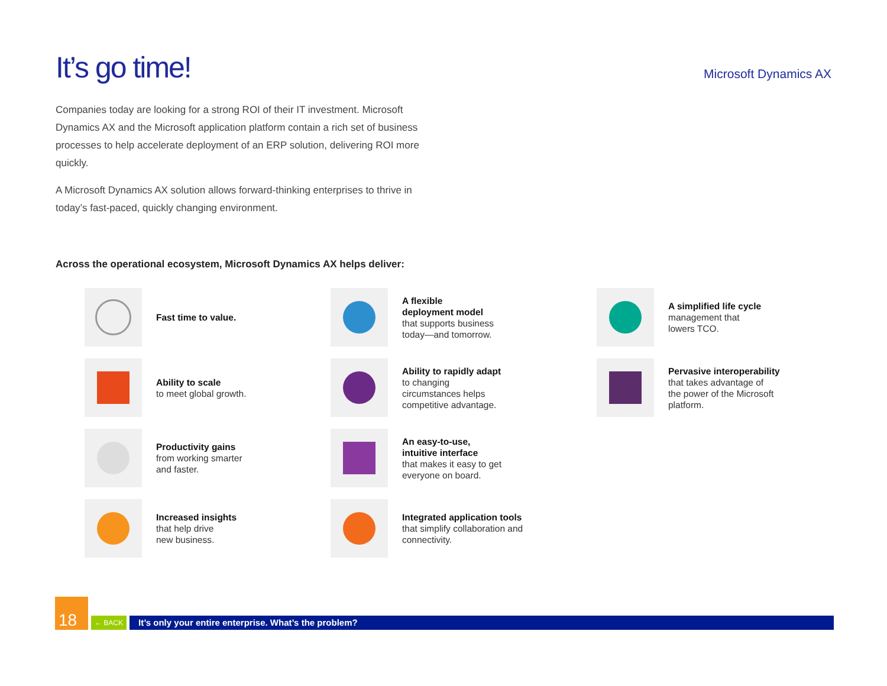It’s go time!
Microsoft Dynamics AX
Companies today are looking for a strong ROI of their IT investment. Microsoft Dynamics AX and the Microsoft application platform contain a rich set of business processes to help accelerate deployment of an ERP solution, delivering ROI more quickly.
A Microsoft Dynamics AX solution allows forward-thinking enterprises to thrive in today’s fast-paced, quickly changing environment.
Across the operational ecosystem, Microsoft Dynamics AX helps deliver:
Fast time to value.
A flexible
deployment model
that supports business
today—and tomorrow.
A simplified life cycle
management that
lowers TCO.
Ability to scale
to meet global growth.
Ability to rapidly adapt
to changing
circumstances helps
competitive advantage.
Pervasive interoperability
that takes advantage of
the power of the Microsoft
platform.
Productivity gains
from working smarter
and faster.
An easy-to-use,
intuitive interface
that makes it easy to get
everyone on board.
Increased insights
that help drive
new business.
Integrated application tools
that simplify collaboration and
connectivity.
18
← BACK
It’s only your entire enterprise. What’s the problem?